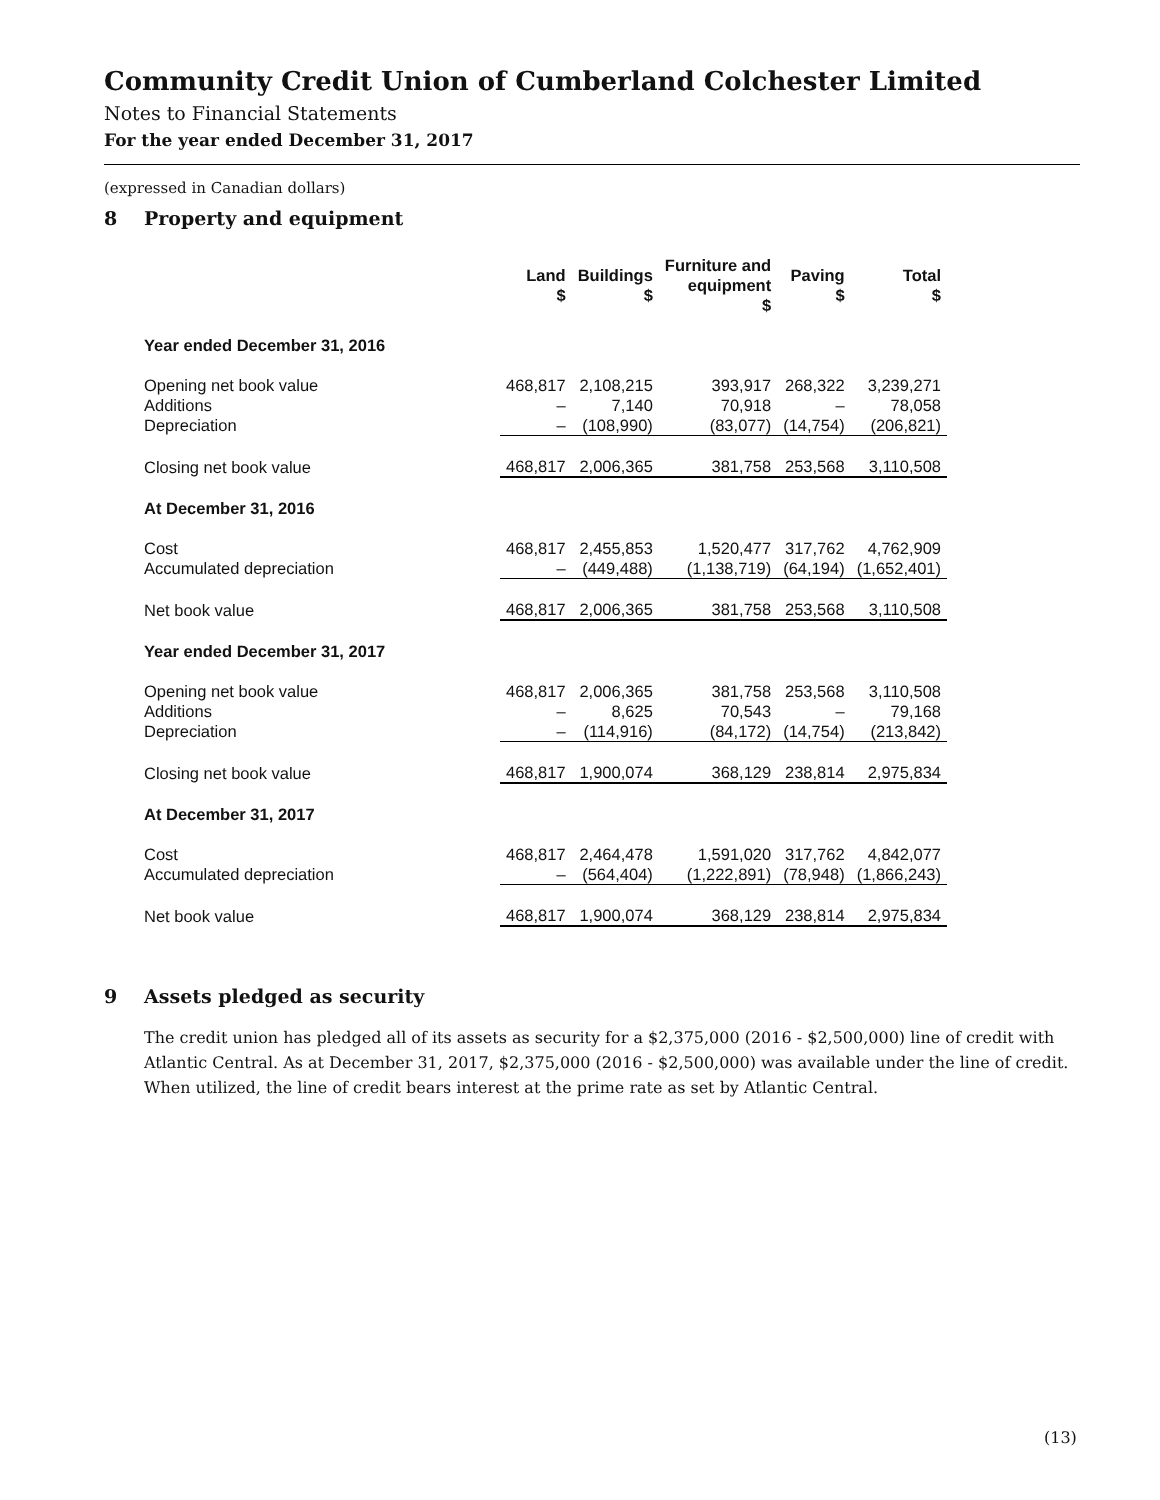Community Credit Union of Cumberland Colchester Limited
Notes to Financial Statements
For the year ended December 31, 2017
(expressed in Canadian dollars)
8 Property and equipment
| | Land $ | Buildings $ | Furniture and equipment $ | Paving $ | Total $ |
| --- | --- | --- | --- | --- | --- |
| Year ended December 31, 2016 | | | | | |
| Opening net book value | 468,817 | 2,108,215 | 393,917 | 268,322 | 3,239,271 |
| Additions | – | 7,140 | 70,918 | – | 78,058 |
| Depreciation | – | (108,990) | (83,077) | (14,754) | (206,821) |
| Closing net book value | 468,817 | 2,006,365 | 381,758 | 253,568 | 3,110,508 |
| At December 31, 2016 | | | | | |
| Cost | 468,817 | 2,455,853 | 1,520,477 | 317,762 | 4,762,909 |
| Accumulated depreciation | – | (449,488) | (1,138,719) | (64,194) | (1,652,401) |
| Net book value | 468,817 | 2,006,365 | 381,758 | 253,568 | 3,110,508 |
| Year ended December 31, 2017 | | | | | |
| Opening net book value | 468,817 | 2,006,365 | 381,758 | 253,568 | 3,110,508 |
| Additions | – | 8,625 | 70,543 | – | 79,168 |
| Depreciation | – | (114,916) | (84,172) | (14,754) | (213,842) |
| Closing net book value | 468,817 | 1,900,074 | 368,129 | 238,814 | 2,975,834 |
| At December 31, 2017 | | | | | |
| Cost | 468,817 | 2,464,478 | 1,591,020 | 317,762 | 4,842,077 |
| Accumulated depreciation | – | (564,404) | (1,222,891) | (78,948) | (1,866,243) |
| Net book value | 468,817 | 1,900,074 | 368,129 | 238,814 | 2,975,834 |
9 Assets pledged as security
The credit union has pledged all of its assets as security for a $2,375,000 (2016 - $2,500,000) line of credit with Atlantic Central. As at December 31, 2017, $2,375,000 (2016 - $2,500,000) was available under the line of credit. When utilized, the line of credit bears interest at the prime rate as set by Atlantic Central.
(13)